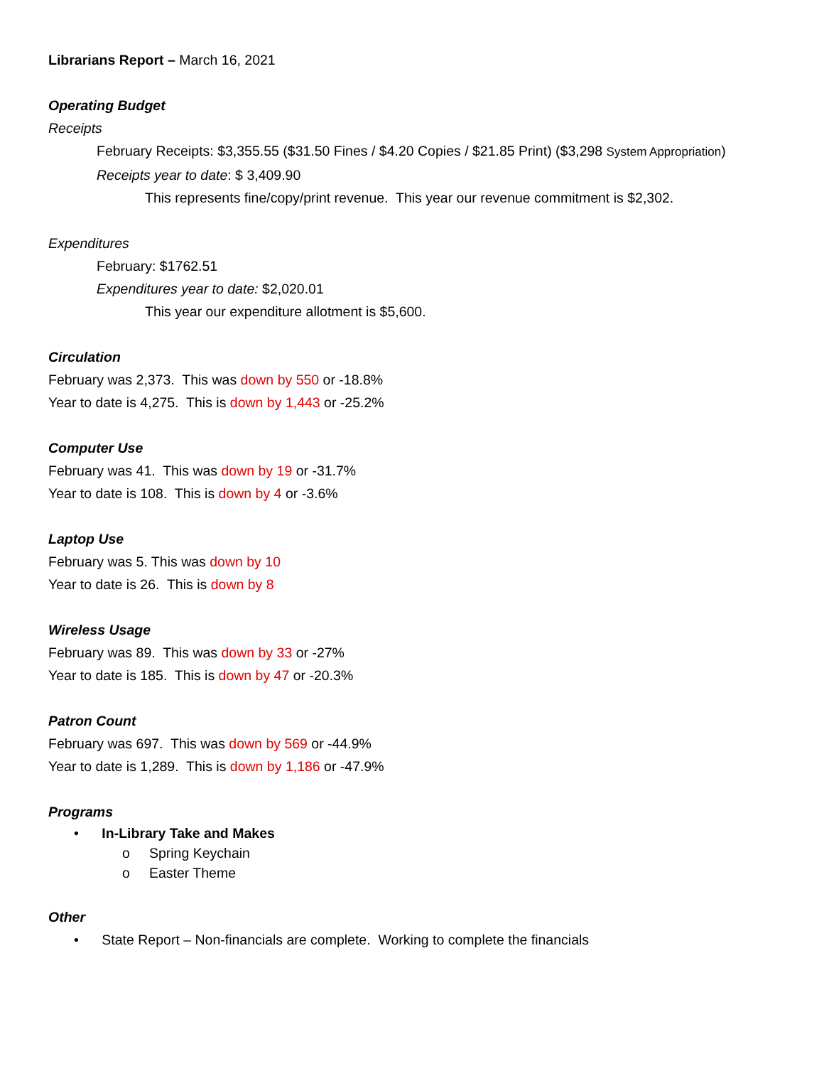Librarians Report – March 16, 2021
Operating Budget
Receipts
February Receipts: $3,355.55 ($31.50 Fines / $4.20 Copies / $21.85 Print) ($3,298 System Appropriation)
Receipts year to date: $ 3,409.90
This represents fine/copy/print revenue. This year our revenue commitment is $2,302.
Expenditures
February: $1762.51
Expenditures year to date: $2,020.01
This year our expenditure allotment is $5,600.
Circulation
February was 2,373. This was down by 550 or -18.8%
Year to date is 4,275. This is down by 1,443 or -25.2%
Computer Use
February was 41. This was down by 19 or -31.7%
Year to date is 108. This is down by 4 or -3.6%
Laptop Use
February was 5. This was down by 10
Year to date is 26. This is down by 8
Wireless Usage
February was 89. This was down by 33 or -27%
Year to date is 185. This is down by 47 or -20.3%
Patron Count
February was 697. This was down by 569 or -44.9%
Year to date is 1,289. This is down by 1,186 or -47.9%
Programs
• In-Library Take and Makes
o Spring Keychain
o Easter Theme
Other
• State Report – Non-financials are complete. Working to complete the financials